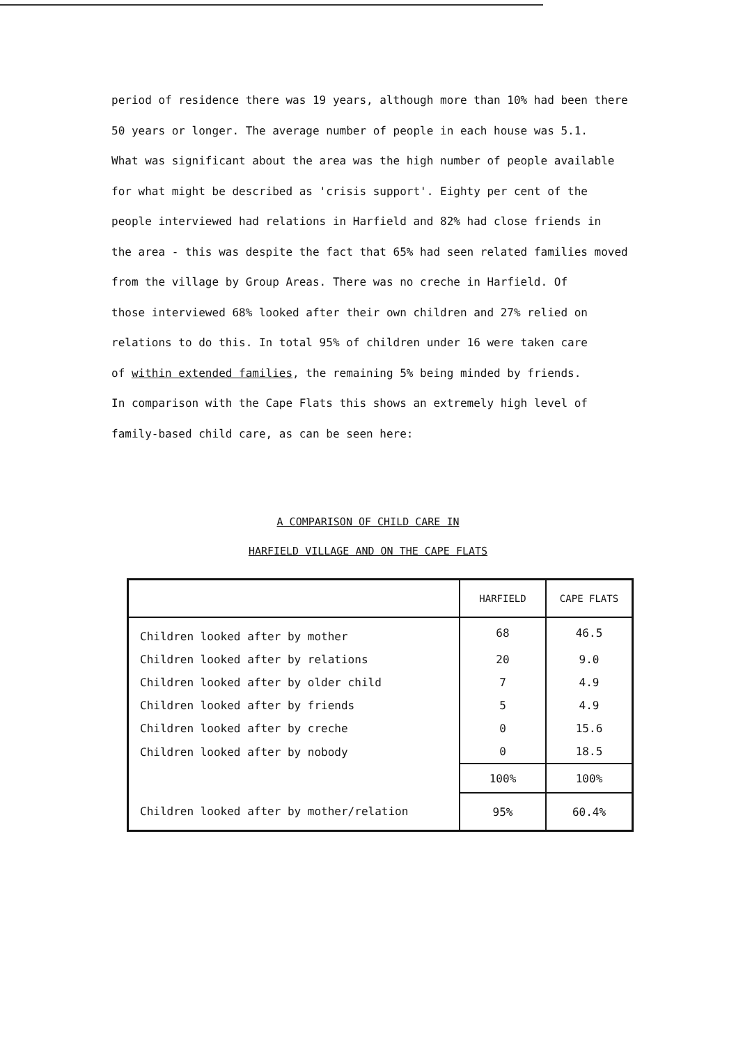period of residence there was 19 years, although more than 10% had been there
50 years or longer. The average number of people in each house was 5.1.
What was significant about the area was the high number of people available
for what might be described as 'crisis support'. Eighty per cent of the
people interviewed had relations in Harfield and 82% had close friends in
the area - this was despite the fact that 65% had seen related families moved
from the village by Group Areas. There was no creche in Harfield. Of
those interviewed 68% looked after their own children and 27% relied on
relations to do this. In total 95% of children under 16 were taken care
of within extended families, the remaining 5% being minded by friends.
In comparison with the Cape Flats this shows an extremely high level of
family-based child care, as can be seen here:
A COMPARISON OF CHILD CARE IN
HARFIELD VILLAGE AND ON THE CAPE FLATS
| | HARFIELD | CAPE FLATS |
| --- | --- | --- |
| Children looked after by mother | 68 | 46.5 |
| Children looked after by relations | 20 | 9.0 |
| Children looked after by older child | 7 | 4.9 |
| Children looked after by friends | 5 | 4.9 |
| Children looked after by creche | 0 | 15.6 |
| Children looked after by nobody | 0 | 18.5 |
| | 100% | 100% |
| Children looked after by mother/relation | 95% | 60.4% |